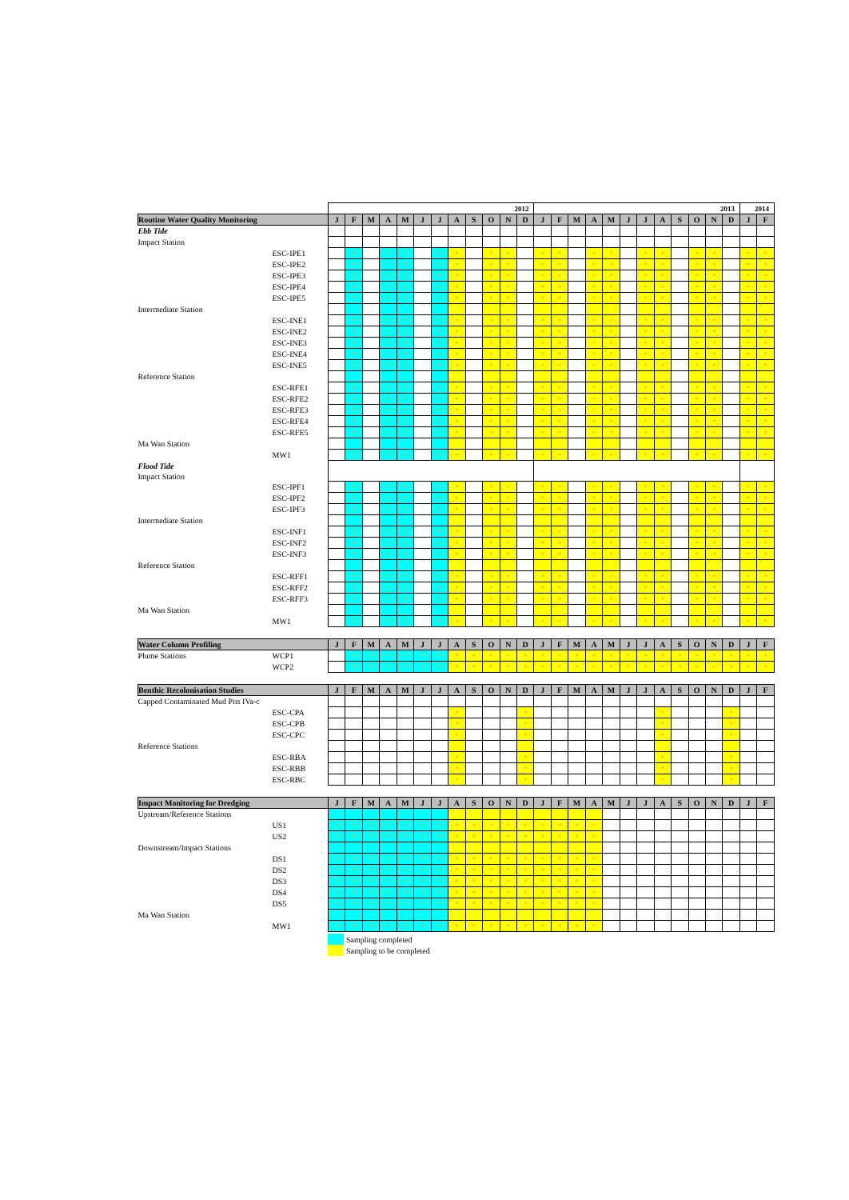| | | 2012 | | | | | | | | | | | | 2013 | | | | | | | | | | | | 2014 | |
| Routine Water Quality Monitoring | | J | F | M | A | M | J | J | A | S | O | N | D | J | F | M | A | M | J | J | A | S | O | N | D | J | F |
| Ebb Tide | | | | | | | | | | | | | | | | | | | | | | | | | | | |
| Impact Station | | | | | | | | | | | | | | | | | | | | | | | | | | | |
| | ESC-IPE1 | | * | | * | * | | * | * | | * | * | | * | * | | * | * | | * | * | | * | * | | * | * |
| | ESC-IPE2 | | * | | * | * | | * | * | | * | * | | * | * | | * | * | | * | * | | * | * | | * | * |
| | ESC-IPE3 | | * | | * | * | | * | * | | * | * | | * | * | | * | * | | * | * | | * | * | | * | * |
| | ESC-IPE4 | | * | | * | * | | * | * | | * | * | | * | * | | * | * | | * | * | | * | * | | * | * |
| | ESC-IPE5 | | * | | * | * | | * | * | | * | * | | * | * | | * | * | | * | * | | * | * | | * | * |
| Intermediate Station | | | | | | | | | | | | | | | | | | | | | | | | | | | |
| | ESC-INE1 | | * | | * | * | | * | * | | * | * | | * | * | | * | * | | * | * | | * | * | | * | * |
| | ESC-INE2 | | * | | * | * | | * | * | | * | * | | * | * | | * | * | | * | * | | * | * | | * | * |
| | ESC-INE3 | | * | | * | * | | * | * | | * | * | | * | * | | * | * | | * | * | | * | * | | * | * |
| | ESC-INE4 | | * | | * | * | | * | * | | * | * | | * | * | | * | * | | * | * | | * | * | | * | * |
| | ESC-INE5 | | * | | * | * | | * | * | | * | * | | * | * | | * | * | | * | * | | * | * | | * | * |
| Reference Station | | | | | | | | | | | | | | | | | | | | | | | | | | | |
| | ESC-RFE1 | | * | | * | * | | * | * | | * | * | | * | * | | * | * | | * | * | | * | * | | * | * |
| | ESC-RFE2 | | * | | * | * | | * | * | | * | * | | * | * | | * | * | | * | * | | * | * | | * | * |
| | ESC-RFE3 | | * | | * | * | | * | * | | * | * | | * | * | | * | * | | * | * | | * | * | | * | * |
| | ESC-RFE4 | | * | | * | * | | * | * | | * | * | | * | * | | * | * | | * | * | | * | * | | * | * |
| | ESC-RFE5 | | * | | * | * | | * | * | | * | * | | * | * | | * | * | | * | * | | * | * | | * | * |
| Ma Wan Station | | | | | | | | | | | | | | | | | | | | | | | | | | | |
| | MW1 | | * | | * | * | | * | * | | * | * | | * | * | | * | * | | * | * | | * | * | | * | * |
| Flood Tide | | | | | | | | | | | | | | | | | | | | | | | | | | | |
| Impact Station | | | | | | | | | | | | | | | | | | | | | | | | | | | |
| | ESC-IPF1 | | * | | * | * | | * | * | | * | * | | * | * | | * | * | | * | * | | * | * | | * | * |
| | ESC-IPF2 | | * | | * | * | | * | * | | * | * | | * | * | | * | * | | * | * | | * | * | | * | * |
| | ESC-IPF3 | | * | | * | * | | * | * | | * | * | | * | * | | * | * | | * | * | | * | * | | * | * |
| Intermediate Station | | | | | | | | | | | | | | | | | | | | | | | | | | | |
| | ESC-INF1 | | * | | * | * | | * | * | | * | * | | * | * | | * | * | | * | * | | * | * | | * | * |
| | ESC-INF2 | | * | | * | * | | * | * | | * | * | | * | * | | * | * | | * | * | | * | * | | * | * |
| | ESC-INF3 | | * | | * | * | | * | * | | * | * | | * | * | | * | * | | * | * | | * | * | | * | * |
| Reference Station | | | | | | | | | | | | | | | | | | | | | | | | | | | |
| | ESC-RFF1 | | * | | * | * | | * | * | | * | * | | * | * | | * | * | | * | * | | * | * | | * | * |
| | ESC-RFF2 | | * | | * | * | | * | * | | * | * | | * | * | | * | * | | * | * | | * | * | | * | * |
| | ESC-RFF3 | | * | | * | * | | * | * | | * | * | | * | * | | * | * | | * | * | | * | * | | * | * |
| Ma Wan Station | | | | | | | | | | | | | | | | | | | | | | | | | | | |
| | MW1 | | * | | * | * | | * | * | | * | * | | * | * | | * | * | | * | * | | * | * | | * | * |
| Water Column Profiling | | J | F | M | A | M | J | J | A | S | O | N | D | J | F | M | A | M | J | J | A | S | O | N | D | J | F |
| --- | --- | --- | --- | --- | --- | --- | --- | --- | --- | --- | --- | --- | --- | --- | --- | --- | --- | --- | --- | --- | --- | --- | --- | --- | --- | --- | --- |
| Plume Stations | WCP1 | | * | * | * | * | * | * | * | * | * | * | * | * | * | * | * | * | * | * | * | * | * | * | * | * | * |
| | WCP2 | | * | * | * | * | * | * | * | * | * | * | * | * | * | * | * | * | * | * | * | * | * | * | * | * | * |
| Benthic Recolonisation Studies | | J | F | M | A | M | J | J | A | S | O | N | D | J | F | M | A | M | J | J | A | S | O | N | D | J | F |
| --- | --- | --- | --- | --- | --- | --- | --- | --- | --- | --- | --- | --- | --- | --- | --- | --- | --- | --- | --- | --- | --- | --- | --- | --- | --- | --- | --- |
| Capped Contaminated Mud Pits IVa-c | | | | | | | | | | | | | | | | | | | | | | | | | | | |
| | ESC-CPA | | | | | | | | * | | | | * | | | | | | | | * | | | | * | | |
| | ESC-CPB | | | | | | | | * | | | | * | | | | | | | | * | | | | * | | |
| | ESC-CPC | | | | | | | | * | | | | * | | | | | | | | * | | | | * | | |
| Reference Stations | | | | | | | | | | | | | | | | | | | | | | | | | | | |
| | ESC-RBA | | | | | | | | * | | | | * | | | | | | | | * | | | | * | | |
| | ESC-RBB | | | | | | | | * | | | | * | | | | | | | | * | | | | * | | |
| | ESC-RBC | | | | | | | | * | | | | * | | | | | | | | * | | | | * | | |
| Impact Monitoring for Dredging | | J | F | M | A | M | J | J | A | S | O | N | D | J | F | M | A | M | J | J | A | S | O | N | D | J | F |
| --- | --- | --- | --- | --- | --- | --- | --- | --- | --- | --- | --- | --- | --- | --- | --- | --- | --- | --- | --- | --- | --- | --- | --- | --- | --- | --- | --- |
| Upstream/Reference Stations | | | | | | | | | | | | | | | | | | | | | | | | | | | |
| | US1 | * | * | * | * | * | * | * | * | * | * | * | * | * | * | * | * | | | | | | | | | | |
| | US2 | * | * | * | * | * | * | * | * | * | * | * | * | * | * | * | * | | | | | | | | | | |
| Downstream/Impact Stations | | | | | | | | | | | | | | | | | | | | | | | | | | | |
| | DS1 | * | * | * | * | * | * | * | * | * | * | * | * | * | * | * | * | | | | | | | | | | |
| | DS2 | * | * | * | * | * | * | * | * | * | * | * | * | * | * | * | * | | | | | | | | | | |
| | DS3 | * | * | * | * | * | * | * | * | * | * | * | * | * | * | * | * | | | | | | | | | | |
| | DS4 | * | * | * | * | * | * | * | * | * | * | * | * | * | * | * | * | | | | | | | | | | |
| | DS5 | * | * | * | * | * | * | * | * | * | * | * | * | * | * | * | * | | | | | | | | | | |
| Ma Wan Station | | | | | | | | | | | | | | | | | | | | | | | | | | | |
| | MW1 | * | * | * | * | * | * | * | * | * | * | * | * | * | * | * | * | | | | | | | | | | |
Sampling completed
Sampling to be completed